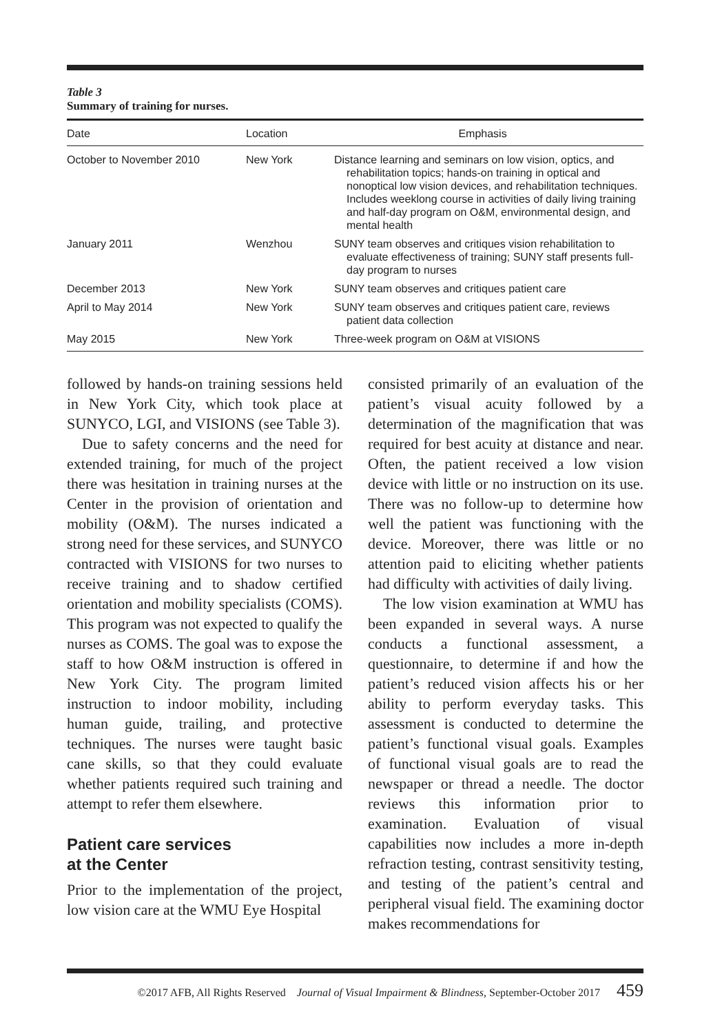Table 3
Summary of training for nurses.
| Date | Location | Emphasis |
| --- | --- | --- |
| October to November 2010 | New York | Distance learning and seminars on low vision, optics, and rehabilitation topics; hands-on training in optical and nonoptical low vision devices, and rehabilitation techniques. Includes weeklong course in activities of daily living training and half-day program on O&M, environmental design, and mental health |
| January 2011 | Wenzhou | SUNY team observes and critiques vision rehabilitation to evaluate effectiveness of training; SUNY staff presents full-day program to nurses |
| December 2013 | New York | SUNY team observes and critiques patient care |
| April to May 2014 | New York | SUNY team observes and critiques patient care, reviews patient data collection |
| May 2015 | New York | Three-week program on O&M at VISIONS |
followed by hands-on training sessions held in New York City, which took place at SUNYCO, LGI, and VISIONS (see Table 3).
Due to safety concerns and the need for extended training, for much of the project there was hesitation in training nurses at the Center in the provision of orientation and mobility (O&M). The nurses indicated a strong need for these services, and SUNYCO contracted with VISIONS for two nurses to receive training and to shadow certified orientation and mobility specialists (COMS). This program was not expected to qualify the nurses as COMS. The goal was to expose the staff to how O&M instruction is offered in New York City. The program limited instruction to indoor mobility, including human guide, trailing, and protective techniques. The nurses were taught basic cane skills, so that they could evaluate whether patients required such training and attempt to refer them elsewhere.
Patient care services
at the Center
Prior to the implementation of the project, low vision care at the WMU Eye Hospital
consisted primarily of an evaluation of the patient’s visual acuity followed by a determination of the magnification that was required for best acuity at distance and near. Often, the patient received a low vision device with little or no instruction on its use. There was no follow-up to determine how well the patient was functioning with the device. Moreover, there was little or no attention paid to eliciting whether patients had difficulty with activities of daily living.
The low vision examination at WMU has been expanded in several ways. A nurse conducts a functional assessment, a questionnaire, to determine if and how the patient’s reduced vision affects his or her ability to perform everyday tasks. This assessment is conducted to determine the patient’s functional visual goals. Examples of functional visual goals are to read the newspaper or thread a needle. The doctor reviews this information prior to examination. Evaluation of visual capabilities now includes a more in-depth refraction testing, contrast sensitivity testing, and testing of the patient’s central and peripheral visual field. The examining doctor makes recommendations for
©2017 AFB, All Rights Reserved Journal of Visual Impairment & Blindness, September-October 2017 459